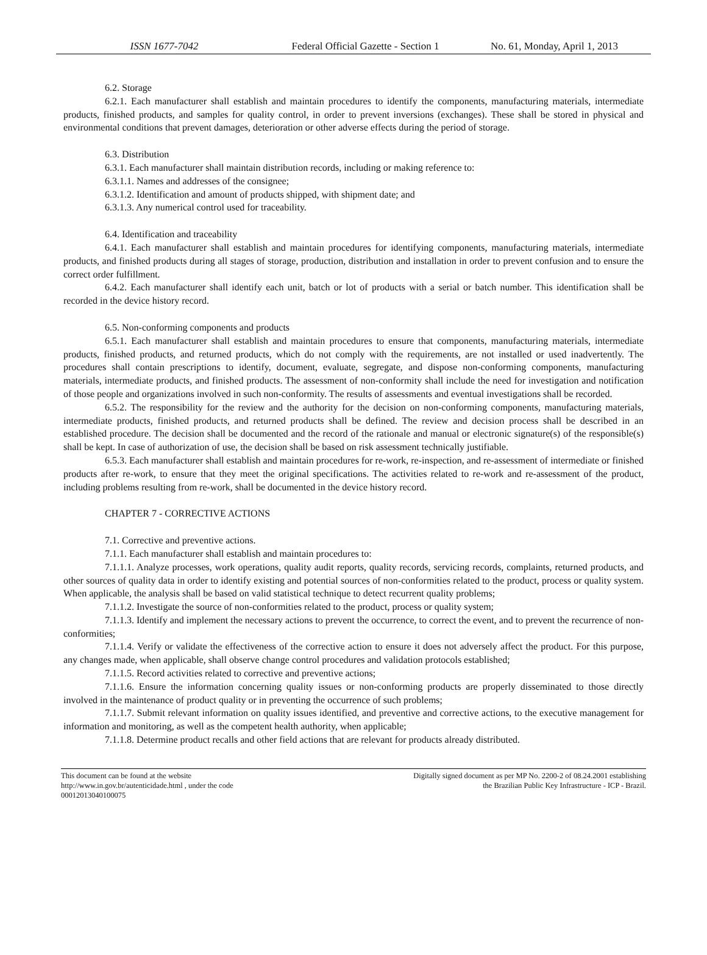ISSN 1677-7042 Federal Official Gazette - Section 1 No. 61, Monday, April 1, 2013
6.2. Storage
6.2.1. Each manufacturer shall establish and maintain procedures to identify the components, manufacturing materials, intermediate products, finished products, and samples for quality control, in order to prevent inversions (exchanges). These shall be stored in physical and environmental conditions that prevent damages, deterioration or other adverse effects during the period of storage.
6.3. Distribution
6.3.1. Each manufacturer shall maintain distribution records, including or making reference to:
6.3.1.1. Names and addresses of the consignee;
6.3.1.2. Identification and amount of products shipped, with shipment date; and
6.3.1.3. Any numerical control used for traceability.
6.4. Identification and traceability
6.4.1. Each manufacturer shall establish and maintain procedures for identifying components, manufacturing materials, intermediate products, and finished products during all stages of storage, production, distribution and installation in order to prevent confusion and to ensure the correct order fulfillment.
6.4.2. Each manufacturer shall identify each unit, batch or lot of products with a serial or batch number. This identification shall be recorded in the device history record.
6.5. Non-conforming components and products
6.5.1. Each manufacturer shall establish and maintain procedures to ensure that components, manufacturing materials, intermediate products, finished products, and returned products, which do not comply with the requirements, are not installed or used inadvertently. The procedures shall contain prescriptions to identify, document, evaluate, segregate, and dispose non-conforming components, manufacturing materials, intermediate products, and finished products. The assessment of non-conformity shall include the need for investigation and notification of those people and organizations involved in such non-conformity. The results of assessments and eventual investigations shall be recorded.
6.5.2. The responsibility for the review and the authority for the decision on non-conforming components, manufacturing materials, intermediate products, finished products, and returned products shall be defined. The review and decision process shall be described in an established procedure. The decision shall be documented and the record of the rationale and manual or electronic signature(s) of the responsible(s) shall be kept. In case of authorization of use, the decision shall be based on risk assessment technically justifiable.
6.5.3. Each manufacturer shall establish and maintain procedures for re-work, re-inspection, and re-assessment of intermediate or finished products after re-work, to ensure that they meet the original specifications. The activities related to re-work and re-assessment of the product, including problems resulting from re-work, shall be documented in the device history record.
CHAPTER 7 - CORRECTIVE ACTIONS
7.1. Corrective and preventive actions.
7.1.1. Each manufacturer shall establish and maintain procedures to:
7.1.1.1. Analyze processes, work operations, quality audit reports, quality records, servicing records, complaints, returned products, and other sources of quality data in order to identify existing and potential sources of non-conformities related to the product, process or quality system. When applicable, the analysis shall be based on valid statistical technique to detect recurrent quality problems;
7.1.1.2. Investigate the source of non-conformities related to the product, process or quality system;
7.1.1.3. Identify and implement the necessary actions to prevent the occurrence, to correct the event, and to prevent the recurrence of non-conformities;
7.1.1.4. Verify or validate the effectiveness of the corrective action to ensure it does not adversely affect the product. For this purpose, any changes made, when applicable, shall observe change control procedures and validation protocols established;
7.1.1.5. Record activities related to corrective and preventive actions;
7.1.1.6. Ensure the information concerning quality issues or non-conforming products are properly disseminated to those directly involved in the maintenance of product quality or in preventing the occurrence of such problems;
7.1.1.7. Submit relevant information on quality issues identified, and preventive and corrective actions, to the executive management for information and monitoring, as well as the competent health authority, when applicable;
7.1.1.8. Determine product recalls and other field actions that are relevant for products already distributed.
This document can be found at the website
http://www.in.gov.br/autenticidade.html , under the code
00012013040100075
Digitally signed document as per MP No. 2200-2 of 08.24.2001 establishing
the Brazilian Public Key Infrastructure - ICP - Brazil.